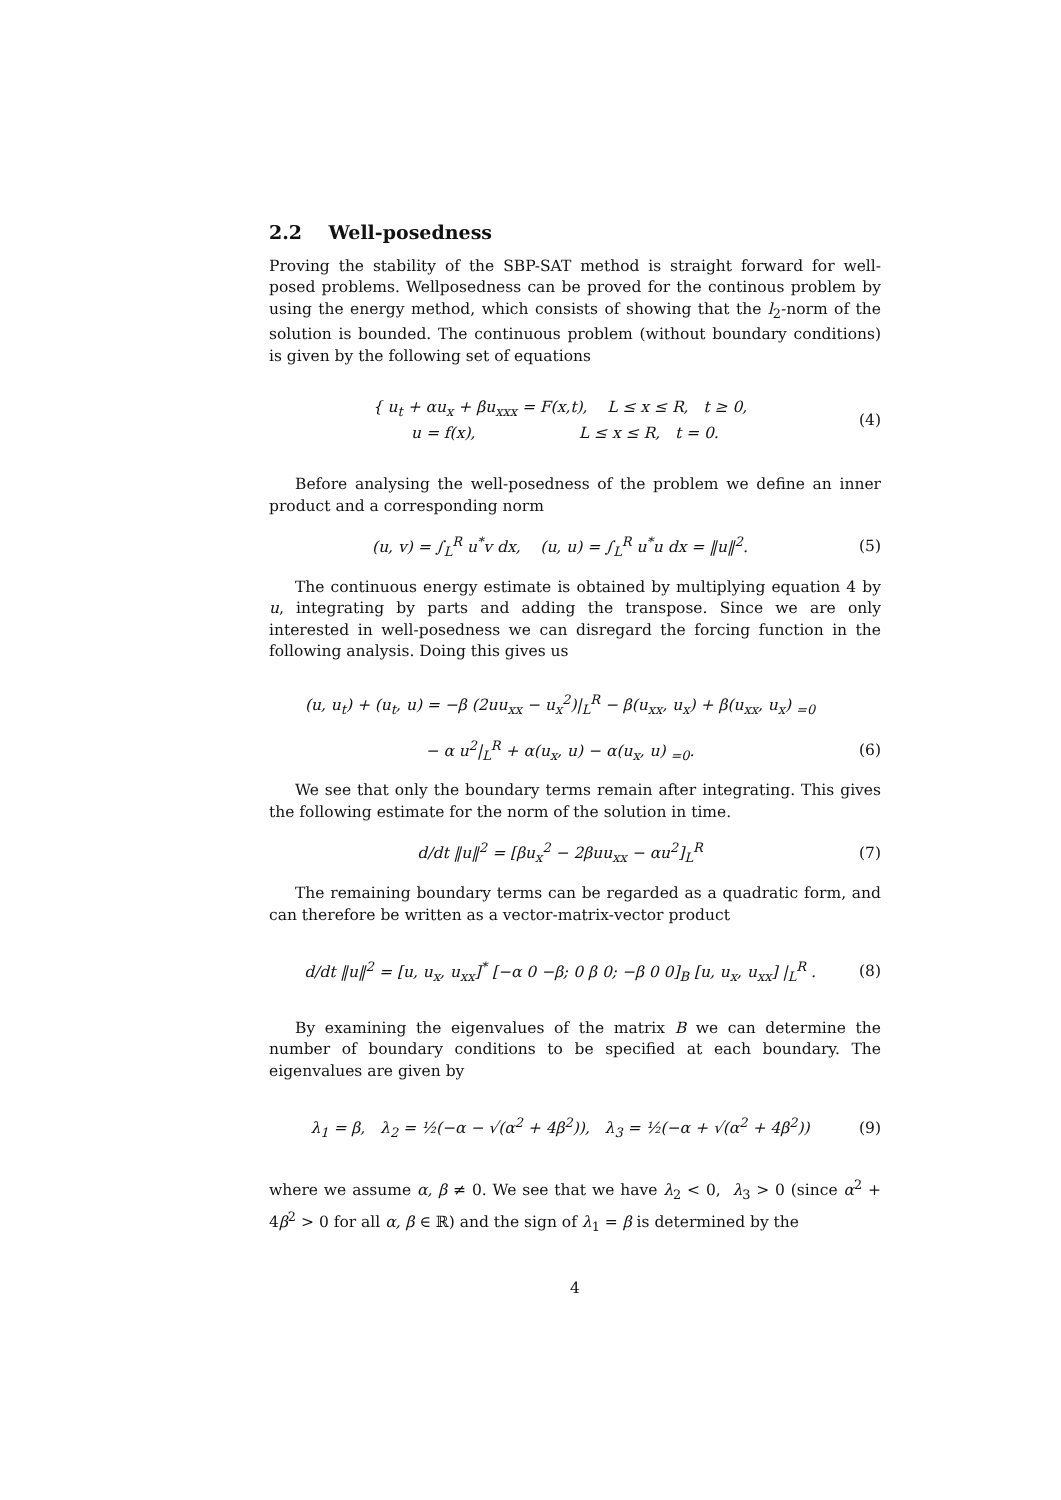2.2 Well-posedness
Proving the stability of the SBP-SAT method is straight forward for well-posed problems. Wellposedness can be proved for the continous problem by using the energy method, which consists of showing that the l<sub>2</sub>-norm of the solution is bounded. The continuous problem (without boundary conditions) is given by the following set of equations
{ u<sub>t</sub> + αu<sub>x</sub> + βu<sub>xxx</sub> = F(x,t), L ≤ x ≤ R, t ≥ 0,
u = f(x), L ≤ x ≤ R, t = 0.
(4)
Before analysing the well-posedness of the problem we define an inner product and a corresponding norm
(u, v) = ∫<sub>L</sub><sup>R</sup> u<sup>*</sup>v dx, (u, u) = ∫<sub>L</sub><sup>R</sup> u<sup>*</sup>u dx = ‖u‖<sup>2</sup>.
(5)
The continuous energy estimate is obtained by multiplying equation 4 by u, integrating by parts and adding the transpose. Since we are only interested in well-posedness we can disregard the forcing function in the following analysis. Doing this gives us
(u, u<sub>t</sub>) + (u<sub>t</sub>, u) = −β (2uu<sub>xx</sub> − u<sub>x</sub><sup>2</sup>)|<sub>L</sub><sup>R</sup> − β(u<sub>xx</sub>, u<sub>x</sub>) + β(u<sub>xx</sub>, u<sub>x</sub>) <sub>=0</sub>
− α u<sup>2</sup>|<sub>L</sub><sup>R</sup> + α(u<sub>x</sub>, u) − α(u<sub>x</sub>, u) <sub>=0</sub>.
(6)
We see that only the boundary terms remain after integrating. This gives the following estimate for the norm of the solution in time.
d/dt ‖u‖<sup>2</sup> = [βu<sub>x</sub><sup>2</sup> − 2βuu<sub>xx</sub> − αu<sup>2</sup>]<sub>L</sub><sup>R</sup>
(7)
The remaining boundary terms can be regarded as a quadratic form, and can therefore be written as a vector-matrix-vector product
d/dt ‖u‖<sup>2</sup> = [u, u<sub>x</sub>, u<sub>xx</sub>]<sup>*</sup> [−α 0 −β; 0 β 0; −β 0 0]<sub>B</sub> [u, u<sub>x</sub>, u<sub>xx</sub>] |<sub>L</sub><sup>R</sup> .
(8)
By examining the eigenvalues of the matrix B we can determine the number of boundary conditions to be specified at each boundary. The eigenvalues are given by
λ<sub>1</sub> = β, λ<sub>2</sub> = ½(−α − √(α<sup>2</sup> + 4β<sup>2</sup>)), λ<sub>3</sub> = ½(−α + √(α<sup>2</sup> + 4β<sup>2</sup>))
(9)
where we assume α, β ≠ 0. We see that we have λ<sub>2</sub> < 0, λ<sub>3</sub> > 0 (since α<sup>2</sup> + 4β<sup>2</sup> > 0 for all α, β ∈ ℝ) and the sign of λ<sub>1</sub> = β is determined by the
4